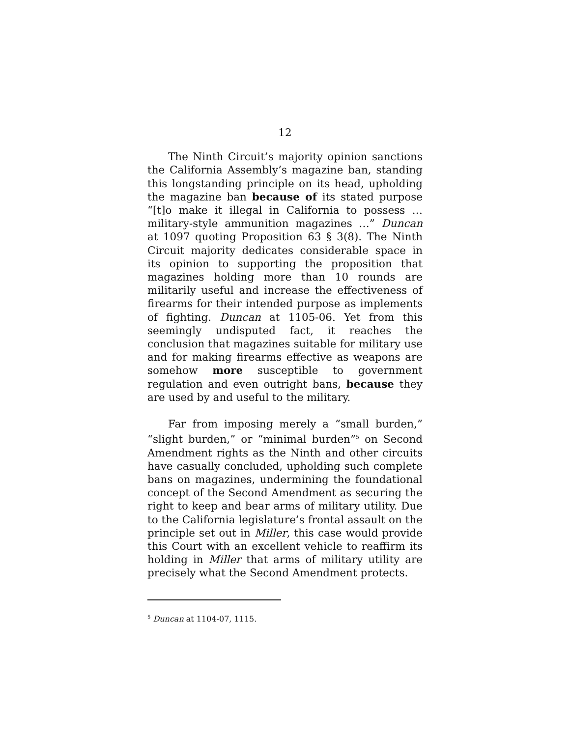12
The Ninth Circuit’s majority opinion sanctions the California Assembly’s magazine ban, standing this longstanding principle on its head, upholding the magazine ban because of its stated purpose “[t]o make it illegal in California to possess … military-style ammunition magazines …” Duncan at 1097 quoting Proposition 63 § 3(8). The Ninth Circuit majority dedicates considerable space in its opinion to supporting the proposition that magazines holding more than 10 rounds are militarily useful and increase the effectiveness of firearms for their intended purpose as implements of fighting. Duncan at 1105-06. Yet from this seemingly undisputed fact, it reaches the conclusion that magazines suitable for military use and for making firearms effective as weapons are somehow more susceptible to government regulation and even outright bans, because they are used by and useful to the military.
Far from imposing merely a “small burden,” “slight burden,” or “minimal burden”<sup>5</sup> on Second Amendment rights as the Ninth and other circuits have casually concluded, upholding such complete bans on magazines, undermining the foundational concept of the Second Amendment as securing the right to keep and bear arms of military utility. Due to the California legislature’s frontal assault on the principle set out in Miller, this case would provide this Court with an excellent vehicle to reaffirm its holding in Miller that arms of military utility are precisely what the Second Amendment protects.
<sup>5</sup> Duncan at 1104-07, 1115.